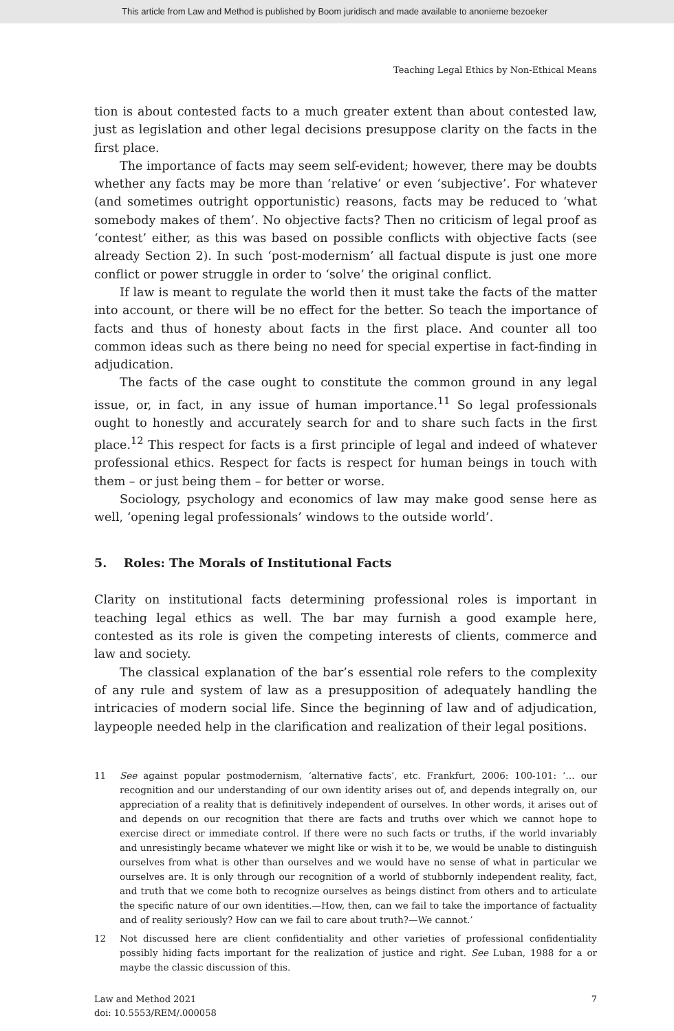This article from Law and Method is published by Boom juridisch and made available to anonieme bezoeker
Teaching Legal Ethics by Non-Ethical Means
tion is about contested facts to a much greater extent than about contested law, just as legislation and other legal decisions presuppose clarity on the facts in the first place.
The importance of facts may seem self-evident; however, there may be doubts whether any facts may be more than ‘relative’ or even ‘subjective’. For whatever (and sometimes outright opportunistic) reasons, facts may be reduced to ‘what somebody makes of them’. No objective facts? Then no criticism of legal proof as ‘contest’ either, as this was based on possible conflicts with objective facts (see already Section 2). In such ‘post-modernism’ all factual dispute is just one more conflict or power struggle in order to ‘solve’ the original conflict.
If law is meant to regulate the world then it must take the facts of the matter into account, or there will be no effect for the better. So teach the importance of facts and thus of honesty about facts in the first place. And counter all too common ideas such as there being no need for special expertise in fact-finding in adjudication.
The facts of the case ought to constitute the common ground in any legal issue, or, in fact, in any issue of human importance.<sup>11</sup> So legal professionals ought to honestly and accurately search for and to share such facts in the first place.<sup>12</sup> This respect for facts is a first principle of legal and indeed of whatever professional ethics. Respect for facts is respect for human beings in touch with them – or just being them – for better or worse.
Sociology, psychology and economics of law may make good sense here as well, ‘opening legal professionals’ windows to the outside world’.
5. Roles: The Morals of Institutional Facts
Clarity on institutional facts determining professional roles is important in teaching legal ethics as well. The bar may furnish a good example here, contested as its role is given the competing interests of clients, commerce and law and society.
The classical explanation of the bar’s essential role refers to the complexity of any rule and system of law as a presupposition of adequately handling the intricacies of modern social life. Since the beginning of law and of adjudication, laypeople needed help in the clarification and realization of their legal positions.
11 See against popular postmodernism, ‘alternative facts’, etc. Frankfurt, 2006: 100-101: ‘… our recognition and our understanding of our own identity arises out of, and depends integrally on, our appreciation of a reality that is definitively independent of ourselves. In other words, it arises out of and depends on our recognition that there are facts and truths over which we cannot hope to exercise direct or immediate control. If there were no such facts or truths, if the world invariably and unresistingly became whatever we might like or wish it to be, we would be unable to distinguish ourselves from what is other than ourselves and we would have no sense of what in particular we ourselves are. It is only through our recognition of a world of stubbornly independent reality, fact, and truth that we come both to recognize ourselves as beings distinct from others and to articulate the specific nature of our own identities.—How, then, can we fail to take the importance of factuality and of reality seriously? How can we fail to care about truth?—We cannot.’
12 Not discussed here are client confidentiality and other varieties of professional confidentiality possibly hiding facts important for the realization of justice and right. See Luban, 1988 for a or maybe the classic discussion of this.
Law and Method 2021
doi: 10.5553/REM/.000058
7